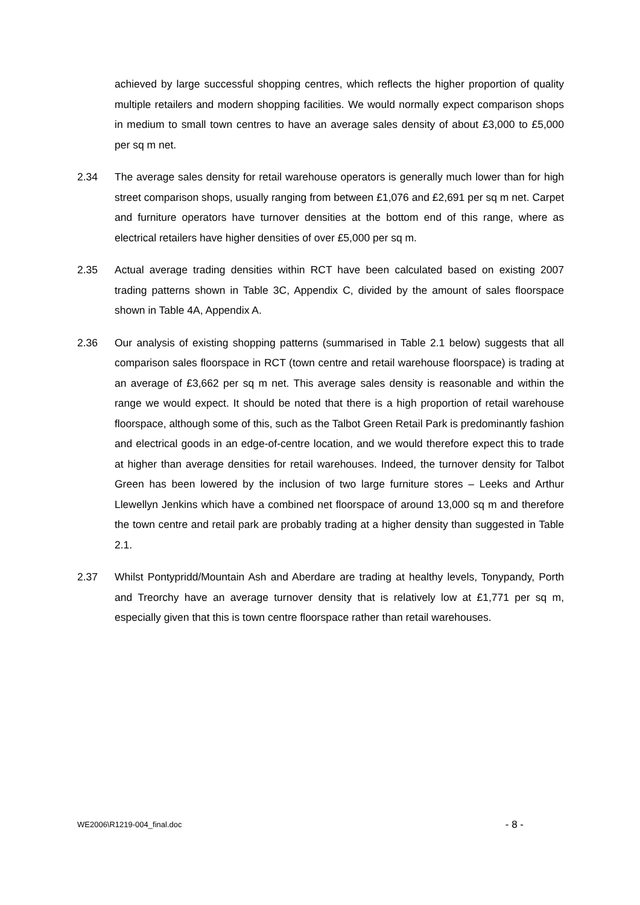achieved by large successful shopping centres, which reflects the higher proportion of quality multiple retailers and modern shopping facilities. We would normally expect comparison shops in medium to small town centres to have an average sales density of about £3,000 to £5,000 per sq m net.
2.34 The average sales density for retail warehouse operators is generally much lower than for high street comparison shops, usually ranging from between £1,076 and £2,691 per sq m net. Carpet and furniture operators have turnover densities at the bottom end of this range, where as electrical retailers have higher densities of over £5,000 per sq m.
2.35 Actual average trading densities within RCT have been calculated based on existing 2007 trading patterns shown in Table 3C, Appendix C, divided by the amount of sales floorspace shown in Table 4A, Appendix A.
2.36 Our analysis of existing shopping patterns (summarised in Table 2.1 below) suggests that all comparison sales floorspace in RCT (town centre and retail warehouse floorspace) is trading at an average of £3,662 per sq m net. This average sales density is reasonable and within the range we would expect. It should be noted that there is a high proportion of retail warehouse floorspace, although some of this, such as the Talbot Green Retail Park is predominantly fashion and electrical goods in an edge-of-centre location, and we would therefore expect this to trade at higher than average densities for retail warehouses. Indeed, the turnover density for Talbot Green has been lowered by the inclusion of two large furniture stores – Leeks and Arthur Llewellyn Jenkins which have a combined net floorspace of around 13,000 sq m and therefore the town centre and retail park are probably trading at a higher density than suggested in Table 2.1.
2.37 Whilst Pontypridd/Mountain Ash and Aberdare are trading at healthy levels, Tonypandy, Porth and Treorchy have an average turnover density that is relatively low at £1,771 per sq m, especially given that this is town centre floorspace rather than retail warehouses.
WE2006\R1219-004_final.doc - 8 -